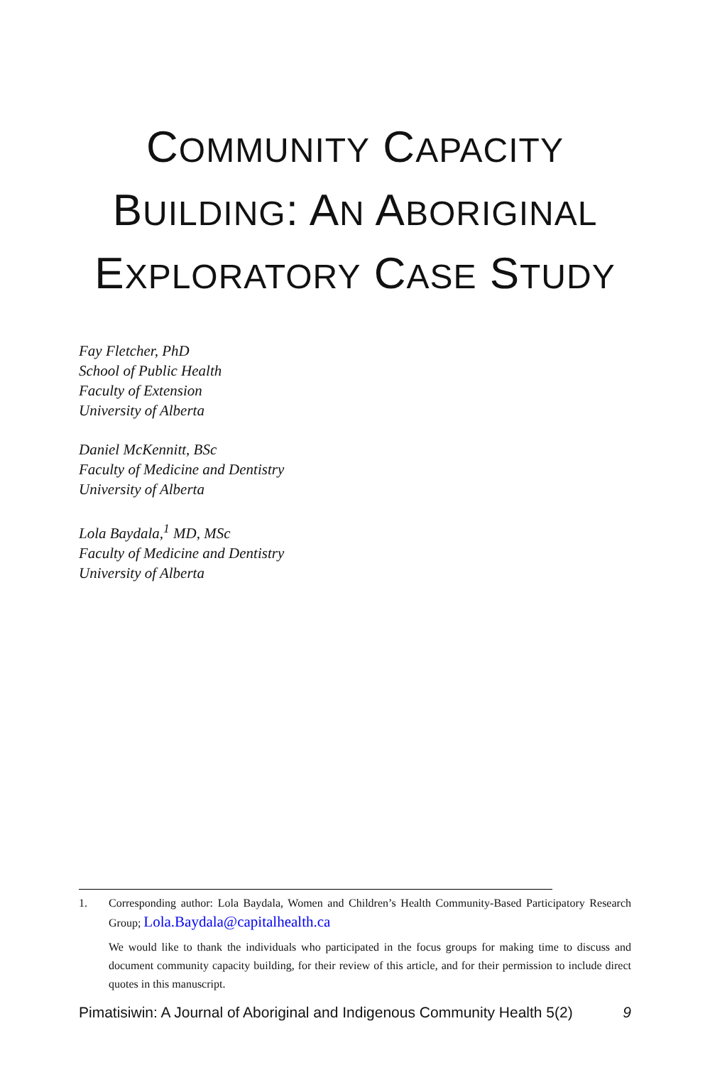COMMUNITY CAPACITY
BUILDING: AN ABORIGINAL
EXPLORATORY CASE STUDY
Fay Fletcher, PhD
School of Public Health
Faculty of Extension
University of Alberta
Daniel McKennitt, BSc
Faculty of Medicine and Dentistry
University of Alberta
Lola Baydala,<sup>1</sup> MD, MSc
Faculty of Medicine and Dentistry
University of Alberta
1. Corresponding author: Lola Baydala, Women and Children’s Health Community-Based Participatory Research Group; Lola.Baydala@capitalhealth.ca
We would like to thank the individuals who participated in the focus groups for making time to discuss and document community capacity building, for their review of this article, and for their permission to include direct quotes in this manuscript.
Pimatisiwin: A Journal of Aboriginal and Indigenous Community Health 5(2) 9